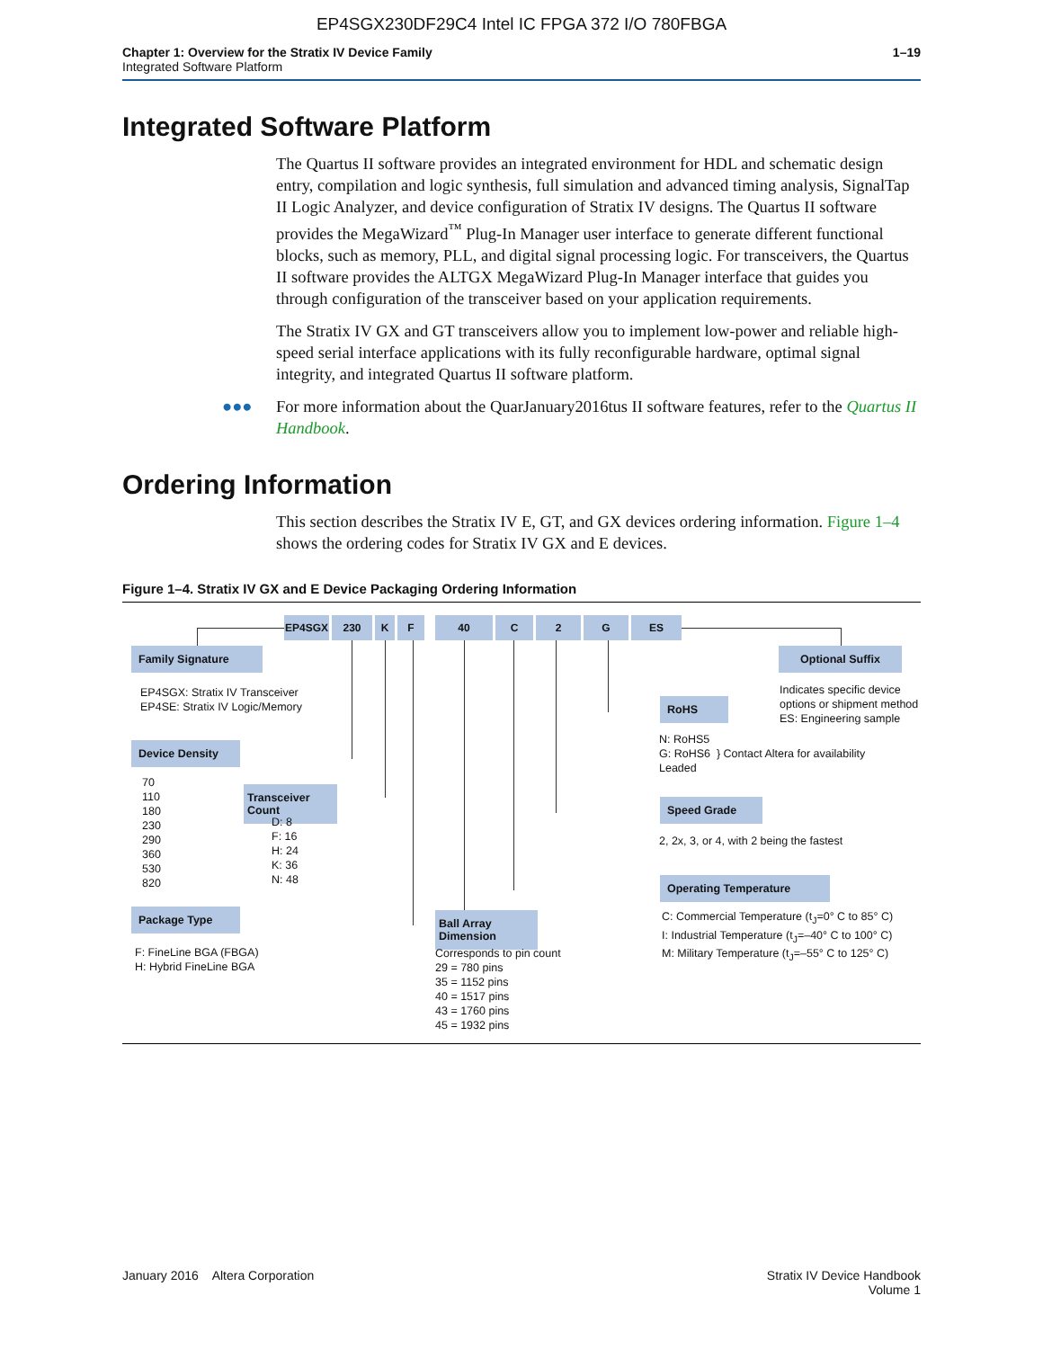EP4SGX230DF29C4 Intel IC FPGA 372 I/O 780FBGA
Chapter 1: Overview for the Stratix IV Device Family
Integrated Software Platform
1–19
Integrated Software Platform
The Quartus II software provides an integrated environment for HDL and schematic design entry, compilation and logic synthesis, full simulation and advanced timing analysis, SignalTap II Logic Analyzer, and device configuration of Stratix IV designs. The Quartus II software provides the MegaWizard<sup>™</sup> Plug-In Manager user interface to generate different functional blocks, such as memory, PLL, and digital signal processing logic. For transceivers, the Quartus II software provides the ALTGX MegaWizard Plug-In Manager interface that guides you through configuration of the transceiver based on your application requirements.
The Stratix IV GX and GT transceivers allow you to implement low-power and reliable high-speed serial interface applications with its fully reconfigurable hardware, optimal signal integrity, and integrated Quartus II software platform.
●●● For more information about the QuarJanuary2016tus II software features, refer to the Quartus II Handbook.
Ordering Information
This section describes the Stratix IV E, GT, and GX devices ordering information. Figure 1–4 shows the ordering codes for Stratix IV GX and E devices.
Figure 1–4. Stratix IV GX and E Device Packaging Ordering Information
EP4SGX 230 K F 40 C 2 G ES
Family Signature
EP4SGX: Stratix IV Transceiver
EP4SE: Stratix IV Logic/Memory
Device Density
70
110
180
230
290
360
530
820
Transceiver Count
D: 8
F: 16
H: 24
K: 36
N: 48
Package Type
F: FineLine BGA (FBGA)
H: Hybrid FineLine BGA
Ball Array Dimension
Corresponds to pin count
29 = 780 pins
35 = 1152 pins
40 = 1517 pins
43 = 1760 pins
45 = 1932 pins
RoHS
N: RoHS5
G: RoHS6 } Contact Altera for availability
Leaded
Speed Grade
2, 2x, 3, or 4, with 2 being the fastest
Operating Temperature
C: Commercial Temperature (t<sub>J</sub>=0° C to 85° C)
I: Industrial Temperature (t<sub>J</sub>=–40° C to 100° C)
M: Military Temperature (t<sub>J</sub>=–55° C to 125° C)
Optional Suffix
Indicates specific device
options or shipment method
ES: Engineering sample
January 2016 Altera Corporation
Stratix IV Device Handbook
Volume 1